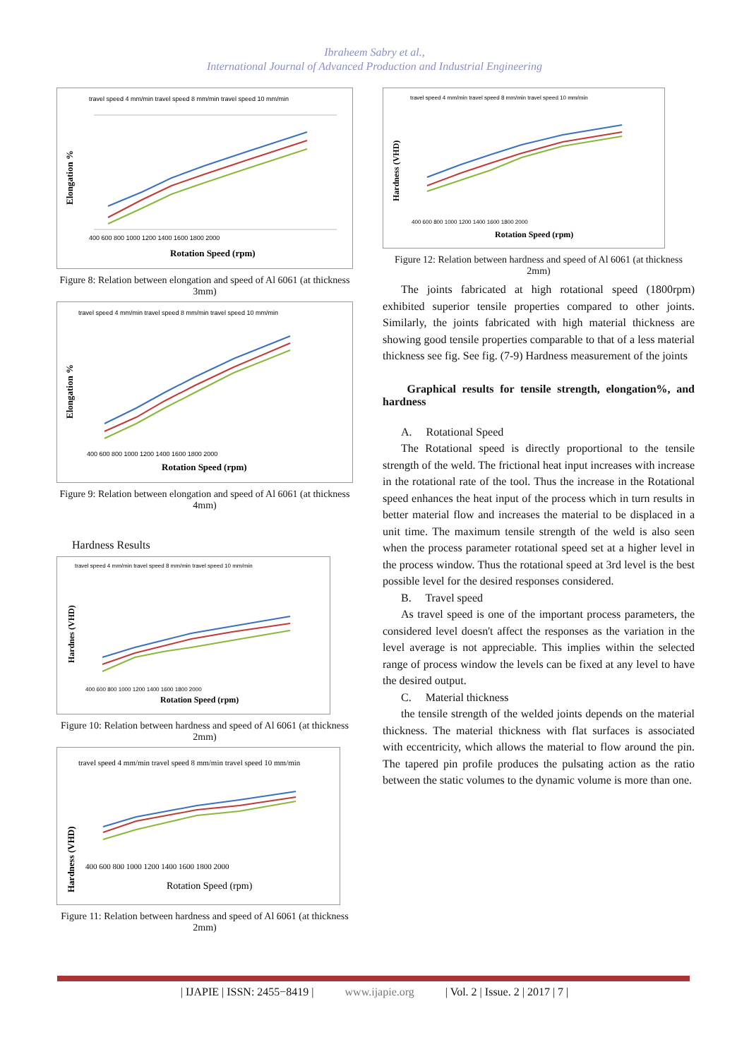Ibraheem Sabry et al.,
International Journal of Advanced Production and Industrial Engineering
travel speed 4 mm/min travel speed 8 mm/min travel speed 10 mm/min
400 600 800 1000 1200 1400 1600 1800 2000
Rotation Speed (rpm)
Elongation %
Figure 8: Relation between elongation and speed of Al 6061 (at thickness 3mm)
travel speed 4 mm/min travel speed 8 mm/min travel speed 10 mm/min
400 600 800 1000 1200 1400 1600 1800 2000
Rotation Speed (rpm)
Elongation %
Figure 9: Relation between elongation and speed of Al 6061 (at thickness 4mm)
Hardness Results
travel speed 4 mm/min travel speed 8 mm/min travel speed 10 mm/min
400 600 800 1000 1200 1400 1600 1800 2000
Rotation Speed (rpm)
Hardnes (VHD)
Figure 10: Relation between hardness and speed of Al 6061 (at thickness 2mm)
travel speed 4 mm/min travel speed 8 mm/min travel speed 10 mm/min
400 600 800 1000 1200 1400 1600 1800 2000
Rotation Speed (rpm)
Hardness (VHD)
Figure 11: Relation between hardness and speed of Al 6061 (at thickness 2mm)
travel speed 4 mm/min travel speed 8 mm/min travel speed 10 mm/min
400 600 800 1000 1200 1400 1600 1800 2000
Rotation Speed (rpm)
Hardness (VHD)
Figure 12: Relation between hardness and speed of Al 6061 (at thickness 2mm)
The joints fabricated at high rotational speed (1800rpm) exhibited superior tensile properties compared to other joints. Similarly, the joints fabricated with high material thickness are showing good tensile properties comparable to that of a less material thickness see fig. See fig. (7-9) Hardness measurement of the joints
Graphical results for tensile strength, elongation%, and hardness
A. Rotational Speed
The Rotational speed is directly proportional to the tensile strength of the weld. The frictional heat input increases with increase in the rotational rate of the tool. Thus the increase in the Rotational speed enhances the heat input of the process which in turn results in better material flow and increases the material to be displaced in a unit time. The maximum tensile strength of the weld is also seen when the process parameter rotational speed set at a higher level in the process window. Thus the rotational speed at 3rd level is the best possible level for the desired responses considered.
B. Travel speed
As travel speed is one of the important process parameters, the considered level doesn't affect the responses as the variation in the level average is not appreciable. This implies within the selected range of process window the levels can be fixed at any level to have the desired output.
C. Material thickness
the tensile strength of the welded joints depends on the material thickness. The material thickness with flat surfaces is associated with eccentricity, which allows the material to flow around the pin. The tapered pin profile produces the pulsating action as the ratio between the static volumes to the dynamic volume is more than one.
| IJAPIE | ISSN: 2455−8419 | www.ijapie.org | Vol. 2 | Issue. 2 | 2017 | 7 |